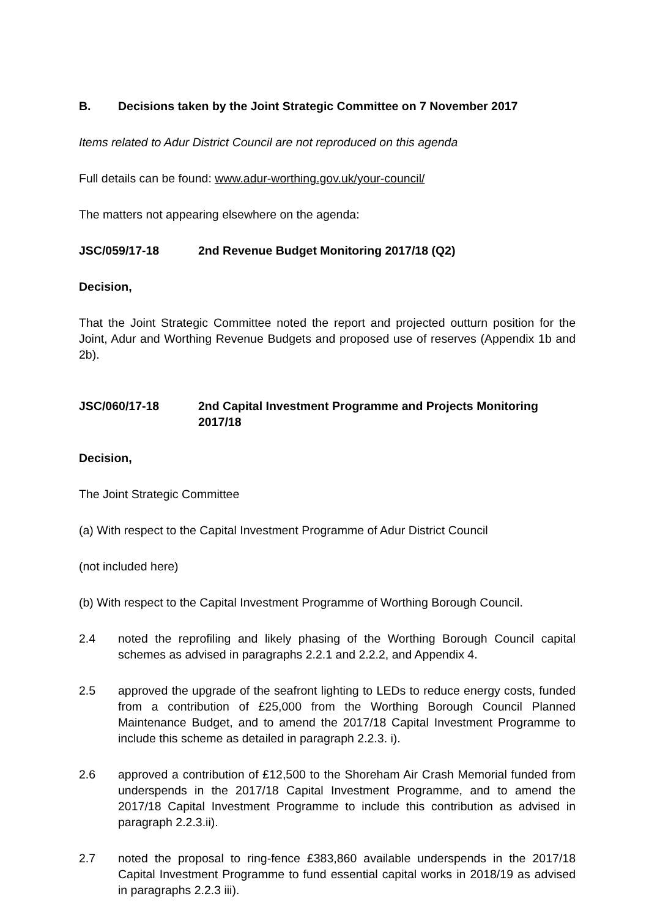B. Decisions taken by the Joint Strategic Committee on 7 November 2017
Items related to Adur District Council are not reproduced on this agenda
Full details can be found: www.adur-worthing.gov.uk/your-council/
The matters not appearing elsewhere on the agenda:
JSC/059/17-18 2nd Revenue Budget Monitoring 2017/18 (Q2)
Decision,
That the Joint Strategic Committee noted the report and projected outturn position for the Joint, Adur and Worthing Revenue Budgets and proposed use of reserves (Appendix 1b and 2b).
JSC/060/17-18 2nd Capital Investment Programme and Projects Monitoring 2017/18
Decision,
The Joint Strategic Committee
(a) With respect to the Capital Investment Programme of Adur District Council
(not included here)
(b) With respect to the Capital Investment Programme of Worthing Borough Council.
2.4 noted the reprofiling and likely phasing of the Worthing Borough Council capital schemes as advised in paragraphs 2.2.1 and 2.2.2, and Appendix 4.
2.5 approved the upgrade of the seafront lighting to LEDs to reduce energy costs, funded from a contribution of £25,000 from the Worthing Borough Council Planned Maintenance Budget, and to amend the 2017/18 Capital Investment Programme to include this scheme as detailed in paragraph 2.2.3. i).
2.6 approved a contribution of £12,500 to the Shoreham Air Crash Memorial funded from underspends in the 2017/18 Capital Investment Programme, and to amend the 2017/18 Capital Investment Programme to include this contribution as advised in paragraph 2.2.3.ii).
2.7 noted the proposal to ring-fence £383,860 available underspends in the 2017/18 Capital Investment Programme to fund essential capital works in 2018/19 as advised in paragraphs 2.2.3 iii).